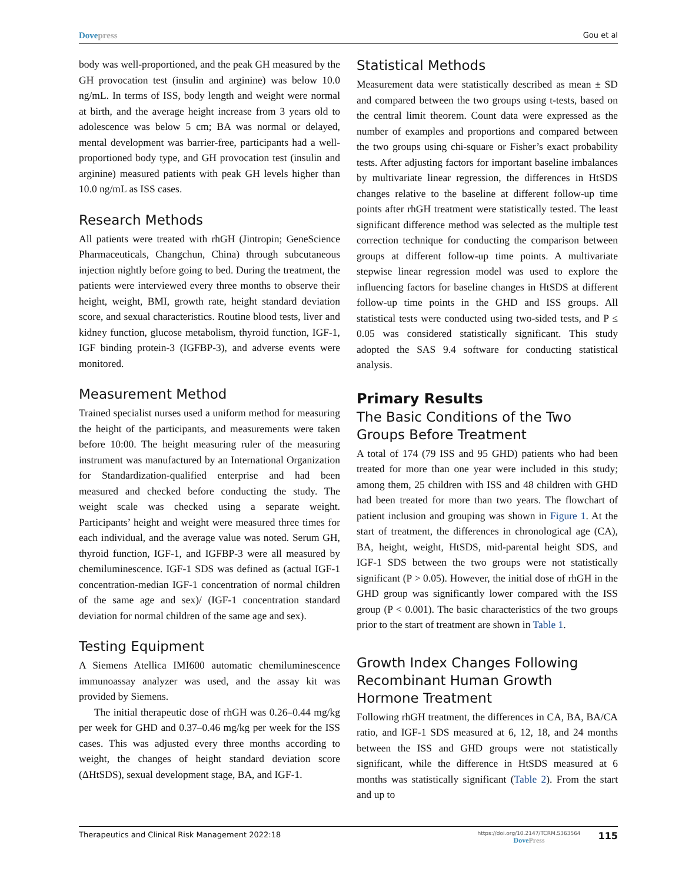Dovepress Gou et al
body was well-proportioned, and the peak GH measured by the GH provocation test (insulin and arginine) was below 10.0 ng/mL. In terms of ISS, body length and weight were normal at birth, and the average height increase from 3 years old to adolescence was below 5 cm; BA was normal or delayed, mental development was barrier-free, participants had a well-proportioned body type, and GH provocation test (insulin and arginine) measured patients with peak GH levels higher than 10.0 ng/mL as ISS cases.
Research Methods
All patients were treated with rhGH (Jintropin; GeneScience Pharmaceuticals, Changchun, China) through subcutaneous injection nightly before going to bed. During the treatment, the patients were interviewed every three months to observe their height, weight, BMI, growth rate, height standard deviation score, and sexual characteristics. Routine blood tests, liver and kidney function, glucose metabolism, thyroid function, IGF-1, IGF binding protein-3 (IGFBP-3), and adverse events were monitored.
Measurement Method
Trained specialist nurses used a uniform method for measuring the height of the participants, and measurements were taken before 10:00. The height measuring ruler of the measuring instrument was manufactured by an International Organization for Standardization-qualified enterprise and had been measured and checked before conducting the study. The weight scale was checked using a separate weight. Participants’ height and weight were measured three times for each individual, and the average value was noted. Serum GH, thyroid function, IGF-1, and IGFBP-3 were all measured by chemiluminescence. IGF-1 SDS was defined as (actual IGF-1 concentration-median IGF-1 concentration of normal children of the same age and sex)/ (IGF-1 concentration standard deviation for normal children of the same age and sex).
Testing Equipment
A Siemens Atellica IMI600 automatic chemiluminescence immunoassay analyzer was used, and the assay kit was provided by Siemens.
The initial therapeutic dose of rhGH was 0.26–0.44 mg/kg per week for GHD and 0.37–0.46 mg/kg per week for the ISS cases. This was adjusted every three months according to weight, the changes of height standard deviation score (ΔHtSDS), sexual development stage, BA, and IGF-1.
Statistical Methods
Measurement data were statistically described as mean ± SD and compared between the two groups using t-tests, based on the central limit theorem. Count data were expressed as the number of examples and proportions and compared between the two groups using chi-square or Fisher’s exact probability tests. After adjusting factors for important baseline imbalances by multivariate linear regression, the differences in HtSDS changes relative to the baseline at different follow-up time points after rhGH treatment were statistically tested. The least significant difference method was selected as the multiple test correction technique for conducting the comparison between groups at different follow-up time points. A multivariate stepwise linear regression model was used to explore the influencing factors for baseline changes in HtSDS at different follow-up time points in the GHD and ISS groups. All statistical tests were conducted using two-sided tests, and P ≤ 0.05 was considered statistically significant. This study adopted the SAS 9.4 software for conducting statistical analysis.
Primary Results
The Basic Conditions of the Two Groups Before Treatment
A total of 174 (79 ISS and 95 GHD) patients who had been treated for more than one year were included in this study; among them, 25 children with ISS and 48 children with GHD had been treated for more than two years. The flowchart of patient inclusion and grouping was shown in Figure 1. At the start of treatment, the differences in chronological age (CA), BA, height, weight, HtSDS, mid-parental height SDS, and IGF-1 SDS between the two groups were not statistically significant (P > 0.05). However, the initial dose of rhGH in the GHD group was significantly lower compared with the ISS group (P < 0.001). The basic characteristics of the two groups prior to the start of treatment are shown in Table 1.
Growth Index Changes Following Recombinant Human Growth Hormone Treatment
Following rhGH treatment, the differences in CA, BA, BA/CA ratio, and IGF-1 SDS measured at 6, 12, 18, and 24 months between the ISS and GHD groups were not statistically significant, while the difference in HtSDS measured at 6 months was statistically significant (Table 2). From the start and up to
Therapeutics and Clinical Risk Management 2022:18 https://doi.org/10.2147/TCRM.S363564
DovePress 115